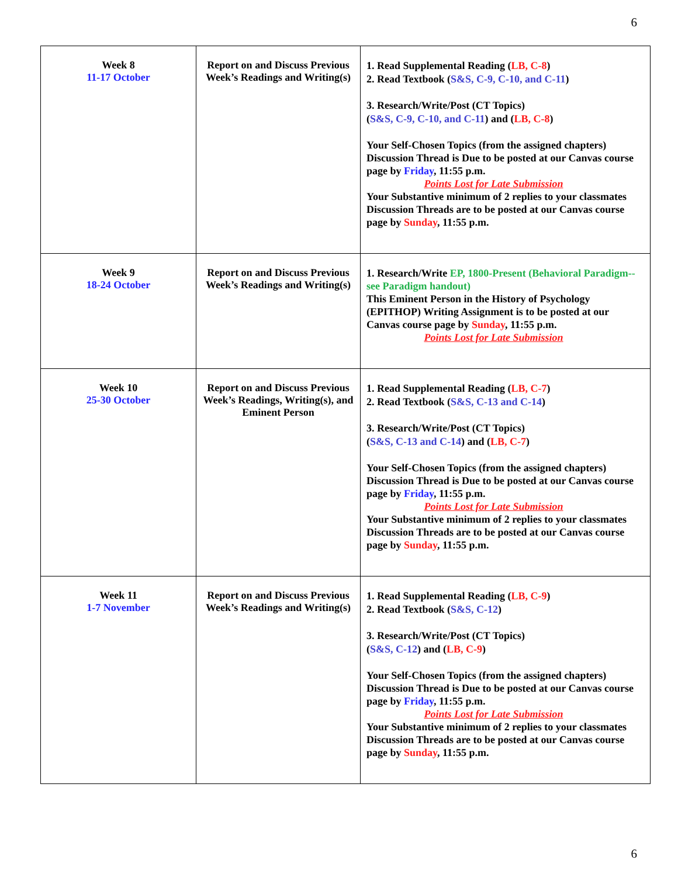6
| Week 8 11-17 October | Report on and Discuss Previous Week’s Readings and Writing(s) | 1. Read Supplemental Reading ( LB, C-8 ) 2. Read Textbook ( S&S, C-9, C-10, and C-11 ) 3. Research/Write/Post (CT Topics) ( S&S, C-9, C-10, and C-11 ) and ( LB, C-8 ) Your Self-Chosen Topics (from the assigned chapters) Discussion Thread is Due to be posted at our Canvas course page by Friday , 11:55 p.m. Points Lost for Late Submission Your Substantive minimum of 2 replies to your classmates Discussion Threads are to be posted at our Canvas course page by Sunday , 11:55 p.m. |
| Week 9 18-24 October | Report on and Discuss Previous Week’s Readings and Writing(s) | 1. Research/Write EP, 1800-Present (Behavioral Paradigm--see Paradigm handout) This Eminent Person in the History of Psychology (EPITHOP) Writing Assignment is to be posted at our Canvas course page by Sunday , 11:55 p.m. Points Lost for Late Submission |
| Week 10 25-30 October | Report on and Discuss Previous Week’s Readings, Writing(s), and Eminent Person | 1. Read Supplemental Reading ( LB, C-7 ) 2. Read Textbook ( S&S, C-13 and C-14 ) 3. Research/Write/Post (CT Topics) ( S&S, C-13 and C-14 ) and ( LB, C-7 ) Your Self-Chosen Topics (from the assigned chapters) Discussion Thread is Due to be posted at our Canvas course page by Friday , 11:55 p.m. Points Lost for Late Submission Your Substantive minimum of 2 replies to your classmates Discussion Threads are to be posted at our Canvas course page by Sunday , 11:55 p.m. |
| Week 11 1-7 November | Report on and Discuss Previous Week’s Readings and Writing(s) | 1. Read Supplemental Reading ( LB, C-9 ) 2. Read Textbook ( S&S, C-12 ) 3. Research/Write/Post (CT Topics) ( S&S, C-12 ) and ( LB, C-9 ) Your Self-Chosen Topics (from the assigned chapters) Discussion Thread is Due to be posted at our Canvas course page by Friday , 11:55 p.m. Points Lost for Late Submission Your Substantive minimum of 2 replies to your classmates Discussion Threads are to be posted at our Canvas course page by Sunday , 11:55 p.m. |
6